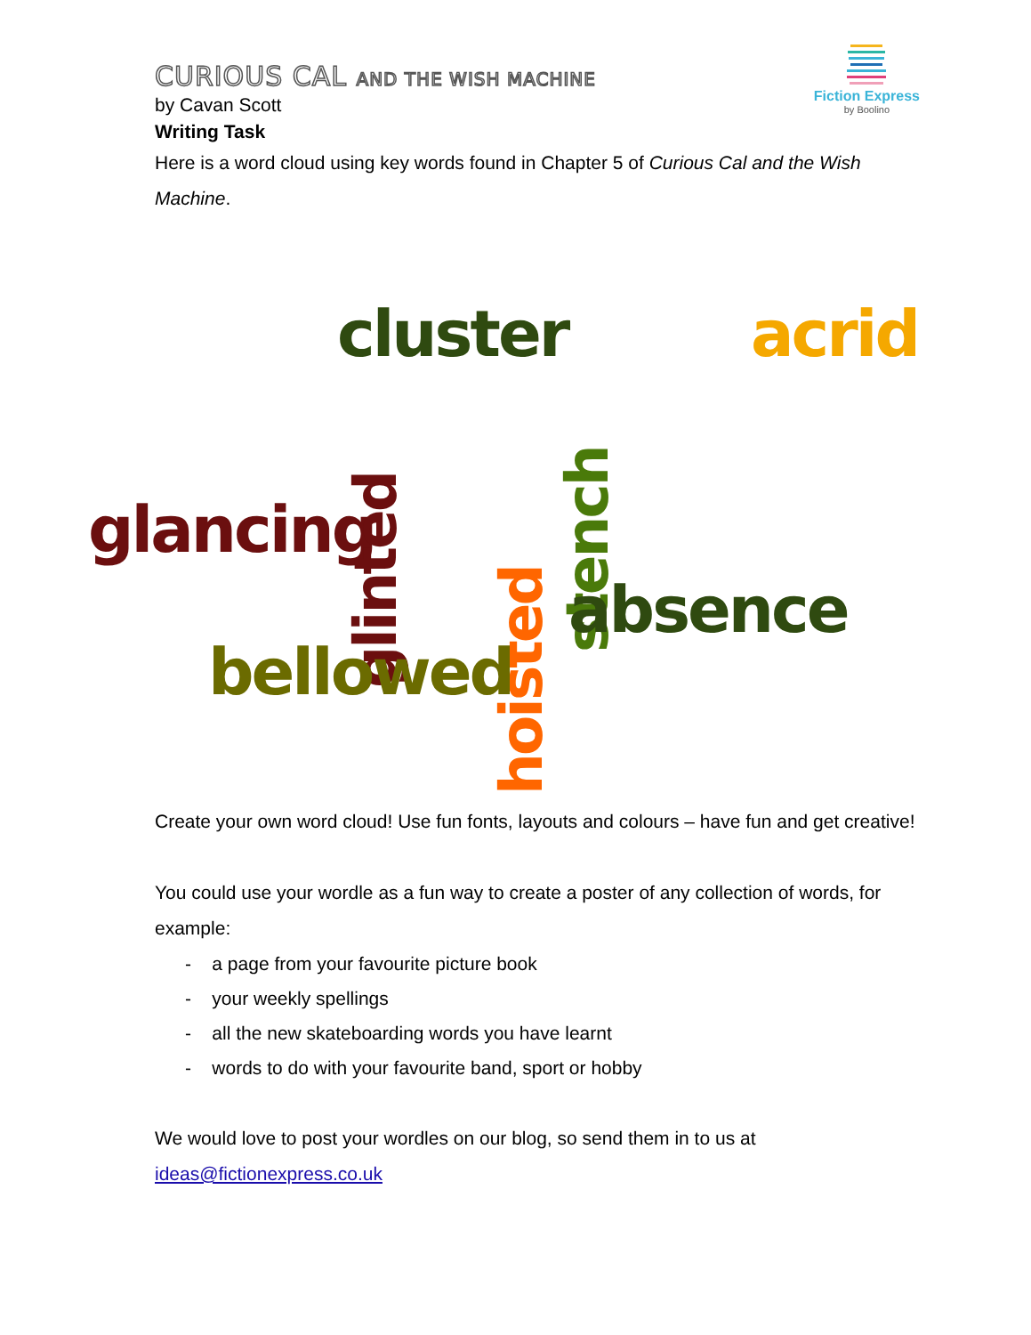Fiction Express
by Boolino
CURIOUS CAL AND THE WISH MACHINE
by Cavan Scott
Writing Task
Here is a word cloud using key words found in Chapter 5 of Curious Cal and the Wish Machine.
cluster acrid
glancing
hoisted
stench
glinted
absence
bellowed
Create your own word cloud! Use fun fonts, layouts and colours – have fun and get creative!
You could use your wordle as a fun way to create a poster of any collection of words, for example:
- a page from your favourite picture book
- your weekly spellings
- all the new skateboarding words you have learnt
- words to do with your favourite band, sport or hobby
We would love to post your wordles on our blog, so send them in to us at ideas@fictionexpress.co.uk